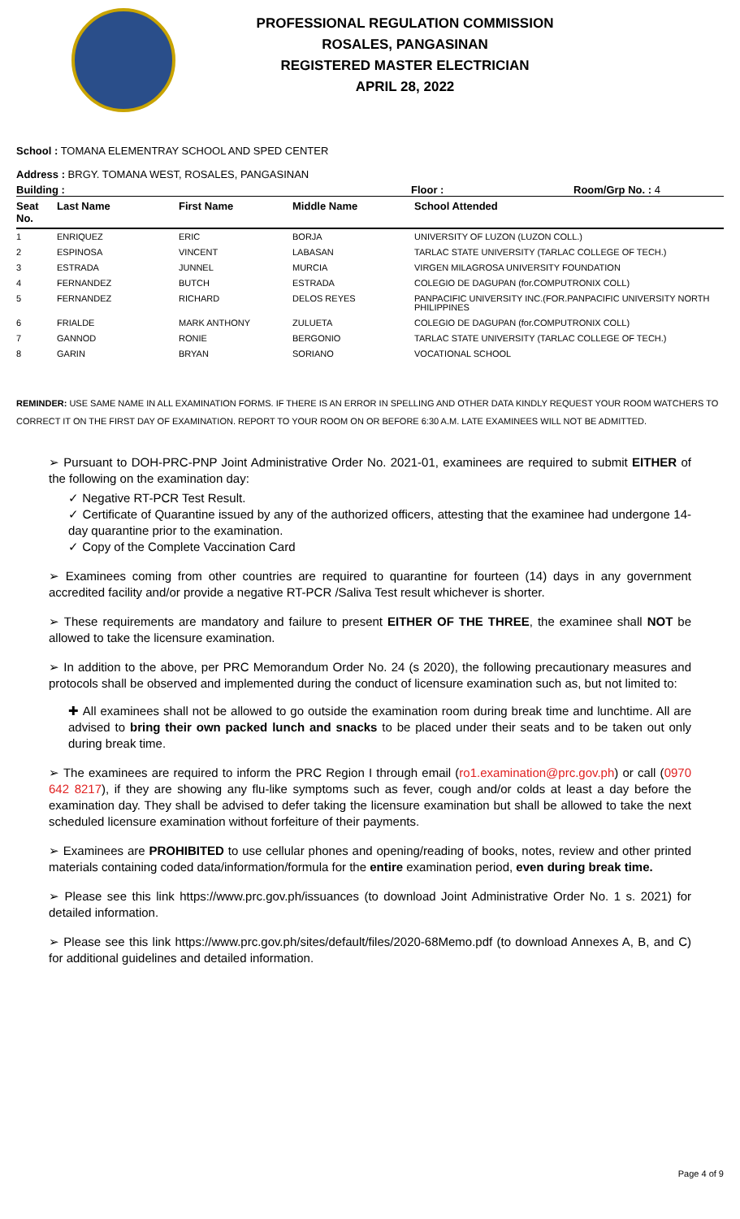PROFESSIONAL REGULATION COMMISSION
ROSALES, PANGASINAN
REGISTERED MASTER ELECTRICIAN
APRIL 28, 2022
School : TOMANA ELEMENTRAY SCHOOL AND SPED CENTER
Address : BRGY. TOMANA WEST, ROSALES, PANGASINAN
Building : Floor : Room/Grp No. : 4
| Seat No. | Last Name | First Name | Middle Name | School Attended |
| --- | --- | --- | --- | --- |
| 1 | ENRIQUEZ | ERIC | BORJA | UNIVERSITY OF LUZON (LUZON COLL.) |
| 2 | ESPINOSA | VINCENT | LABASAN | TARLAC STATE UNIVERSITY (TARLAC COLLEGE OF TECH.) |
| 3 | ESTRADA | JUNNEL | MURCIA | VIRGEN MILAGROSA UNIVERSITY FOUNDATION |
| 4 | FERNANDEZ | BUTCH | ESTRADA | COLEGIO DE DAGUPAN (for.COMPUTRONIX COLL) |
| 5 | FERNANDEZ | RICHARD | DELOS REYES | PANPACIFIC UNIVERSITY INC.(FOR.PANPACIFIC UNIVERSITY NORTH PHILIPPINES |
| 6 | FRIALDE | MARK ANTHONY | ZULUETA | COLEGIO DE DAGUPAN (for.COMPUTRONIX COLL) |
| 7 | GANNOD | RONIE | BERGONIO | TARLAC STATE UNIVERSITY (TARLAC COLLEGE OF TECH.) |
| 8 | GARIN | BRYAN | SORIANO | VOCATIONAL SCHOOL |
REMINDER: USE SAME NAME IN ALL EXAMINATION FORMS. IF THERE IS AN ERROR IN SPELLING AND OTHER DATA KINDLY REQUEST YOUR ROOM WATCHERS TO CORRECT IT ON THE FIRST DAY OF EXAMINATION. REPORT TO YOUR ROOM ON OR BEFORE 6:30 A.M. LATE EXAMINEES WILL NOT BE ADMITTED.
➢ Pursuant to DOH-PRC-PNP Joint Administrative Order No. 2021-01, examinees are required to submit EITHER of the following on the examination day:
✓ Negative RT-PCR Test Result.
✓ Certificate of Quarantine issued by any of the authorized officers, attesting that the examinee had undergone 14-day quarantine prior to the examination.
✓ Copy of the Complete Vaccination Card
➢ Examinees coming from other countries are required to quarantine for fourteen (14) days in any government accredited facility and/or provide a negative RT-PCR /Saliva Test result whichever is shorter.
➢ These requirements are mandatory and failure to present EITHER OF THE THREE, the examinee shall NOT be allowed to take the licensure examination.
➢ In addition to the above, per PRC Memorandum Order No. 24 (s 2020), the following precautionary measures and protocols shall be observed and implemented during the conduct of licensure examination such as, but not limited to:
✚ All examinees shall not be allowed to go outside the examination room during break time and lunchtime. All are advised to bring their own packed lunch and snacks to be placed under their seats and to be taken out only during break time.
➢ The examinees are required to inform the PRC Region I through email (ro1.examination@prc.gov.ph) or call (0970 642 8217), if they are showing any flu-like symptoms such as fever, cough and/or colds at least a day before the examination day. They shall be advised to defer taking the licensure examination but shall be allowed to take the next scheduled licensure examination without forfeiture of their payments.
➢ Examinees are PROHIBITED to use cellular phones and opening/reading of books, notes, review and other printed materials containing coded data/information/formula for the entire examination period, even during break time.
➢ Please see this link https://www.prc.gov.ph/issuances (to download Joint Administrative Order No. 1 s. 2021) for detailed information.
➢ Please see this link https://www.prc.gov.ph/sites/default/files/2020-68Memo.pdf (to download Annexes A, B, and C) for additional guidelines and detailed information.
Page 4 of 9